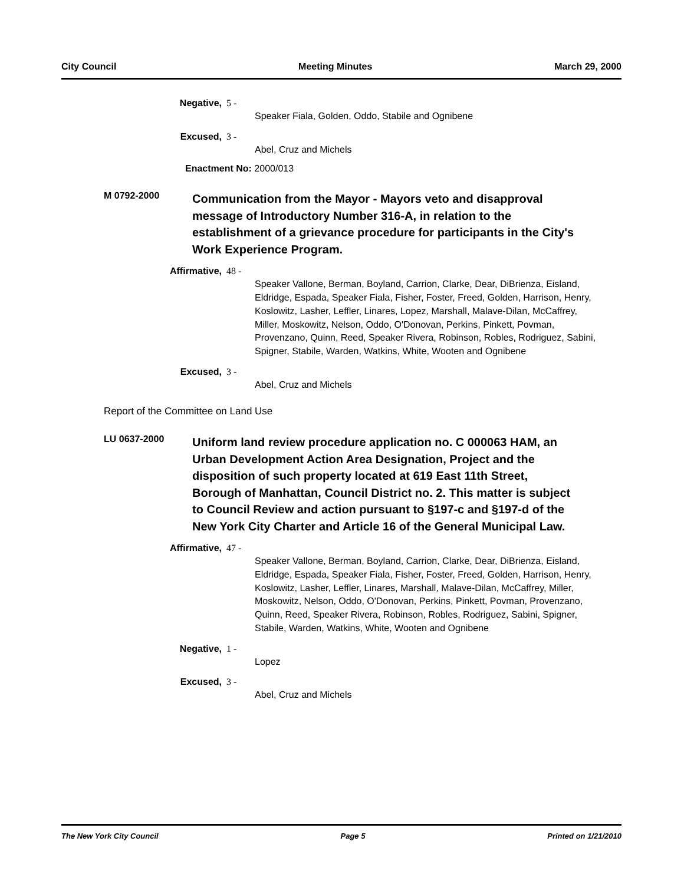City Council Meeting Minutes March 29, 2000
Negative, 5 -
Speaker Fiala, Golden, Oddo, Stabile and Ognibene
Excused, 3 -
Abel, Cruz and Michels
Enactment No: 2000/013
M 0792-2000
Communication from the Mayor - Mayors veto and disapproval message of Introductory Number 316-A, in relation to the establishment of a grievance procedure for participants in the City's Work Experience Program.
Affirmative, 48 -
Speaker Vallone, Berman, Boyland, Carrion, Clarke, Dear, DiBrienza, Eisland, Eldridge, Espada, Speaker Fiala, Fisher, Foster, Freed, Golden, Harrison, Henry, Koslowitz, Lasher, Leffler, Linares, Lopez, Marshall, Malave-Dilan, McCaffrey, Miller, Moskowitz, Nelson, Oddo, O'Donovan, Perkins, Pinkett, Povman, Provenzano, Quinn, Reed, Speaker Rivera, Robinson, Robles, Rodriguez, Sabini, Spigner, Stabile, Warden, Watkins, White, Wooten and Ognibene
Excused, 3 -
Abel, Cruz and Michels
Report of the Committee on Land Use
LU 0637-2000
Uniform land review procedure application no. C 000063 HAM, an Urban Development Action Area Designation, Project and the disposition of such property located at 619 East 11th Street, Borough of Manhattan, Council District no. 2. This matter is subject to Council Review and action pursuant to §197-c and §197-d of the New York City Charter and Article 16 of the General Municipal Law.
Affirmative, 47 -
Speaker Vallone, Berman, Boyland, Carrion, Clarke, Dear, DiBrienza, Eisland, Eldridge, Espada, Speaker Fiala, Fisher, Foster, Freed, Golden, Harrison, Henry, Koslowitz, Lasher, Leffler, Linares, Marshall, Malave-Dilan, McCaffrey, Miller, Moskowitz, Nelson, Oddo, O'Donovan, Perkins, Pinkett, Povman, Provenzano, Quinn, Reed, Speaker Rivera, Robinson, Robles, Rodriguez, Sabini, Spigner, Stabile, Warden, Watkins, White, Wooten and Ognibene
Negative, 1 -
Lopez
Excused, 3 -
Abel, Cruz and Michels
The New York City Council Page 5 Printed on 1/21/2010